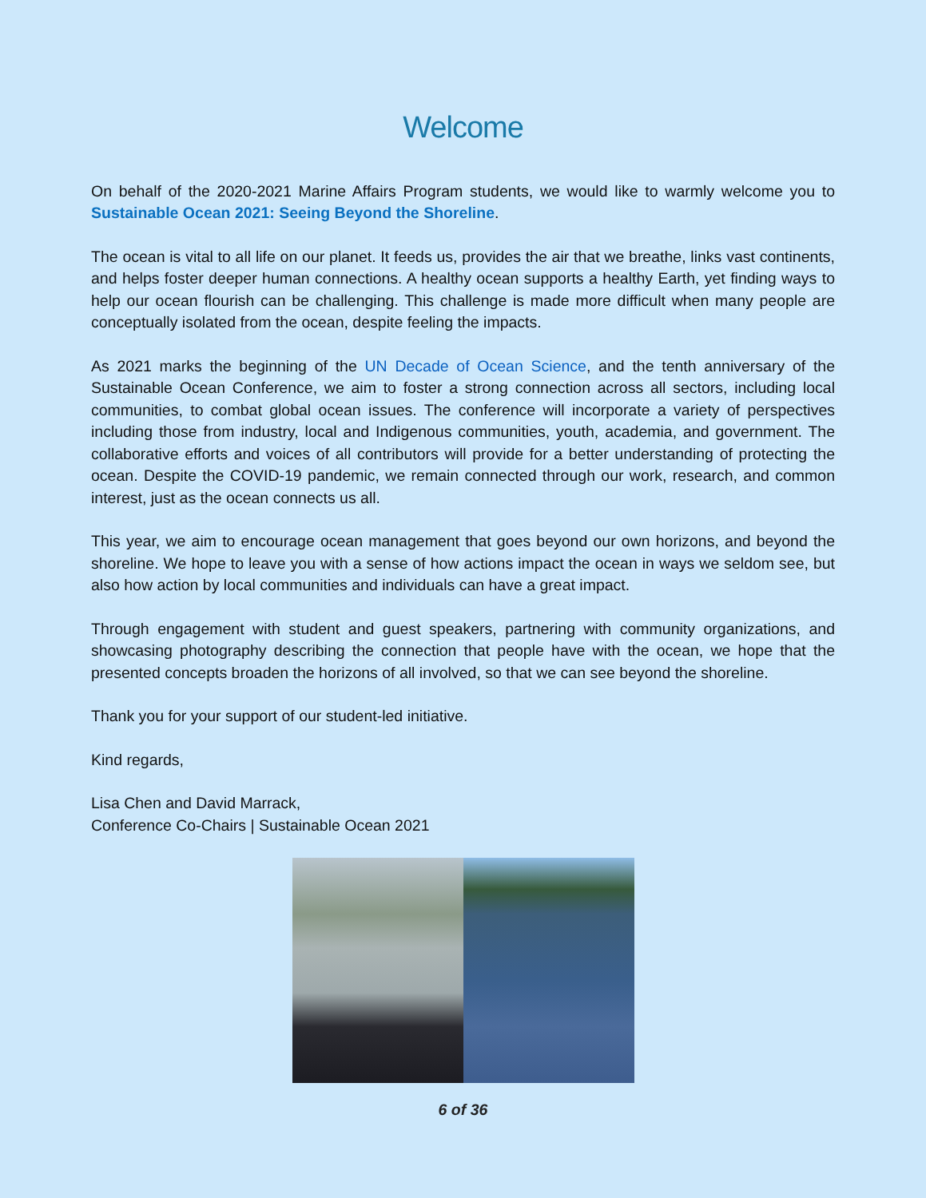Welcome
On behalf of the 2020-2021 Marine Affairs Program students, we would like to warmly welcome you to Sustainable Ocean 2021: Seeing Beyond the Shoreline.
The ocean is vital to all life on our planet. It feeds us, provides the air that we breathe, links vast continents, and helps foster deeper human connections. A healthy ocean supports a healthy Earth, yet finding ways to help our ocean flourish can be challenging. This challenge is made more difficult when many people are conceptually isolated from the ocean, despite feeling the impacts.
As 2021 marks the beginning of the UN Decade of Ocean Science, and the tenth anniversary of the Sustainable Ocean Conference, we aim to foster a strong connection across all sectors, including local communities, to combat global ocean issues. The conference will incorporate a variety of perspectives including those from industry, local and Indigenous communities, youth, academia, and government. The collaborative efforts and voices of all contributors will provide for a better understanding of protecting the ocean. Despite the COVID-19 pandemic, we remain connected through our work, research, and common interest, just as the ocean connects us all.
This year, we aim to encourage ocean management that goes beyond our own horizons, and beyond the shoreline. We hope to leave you with a sense of how actions impact the ocean in ways we seldom see, but also how action by local communities and individuals can have a great impact.
Through engagement with student and guest speakers, partnering with community organizations, and showcasing photography describing the connection that people have with the ocean, we hope that the presented concepts broaden the horizons of all involved, so that we can see beyond the shoreline.
Thank you for your support of our student-led initiative.
Kind regards,
Lisa Chen and David Marrack,
Conference Co-Chairs | Sustainable Ocean 2021
6 of 36